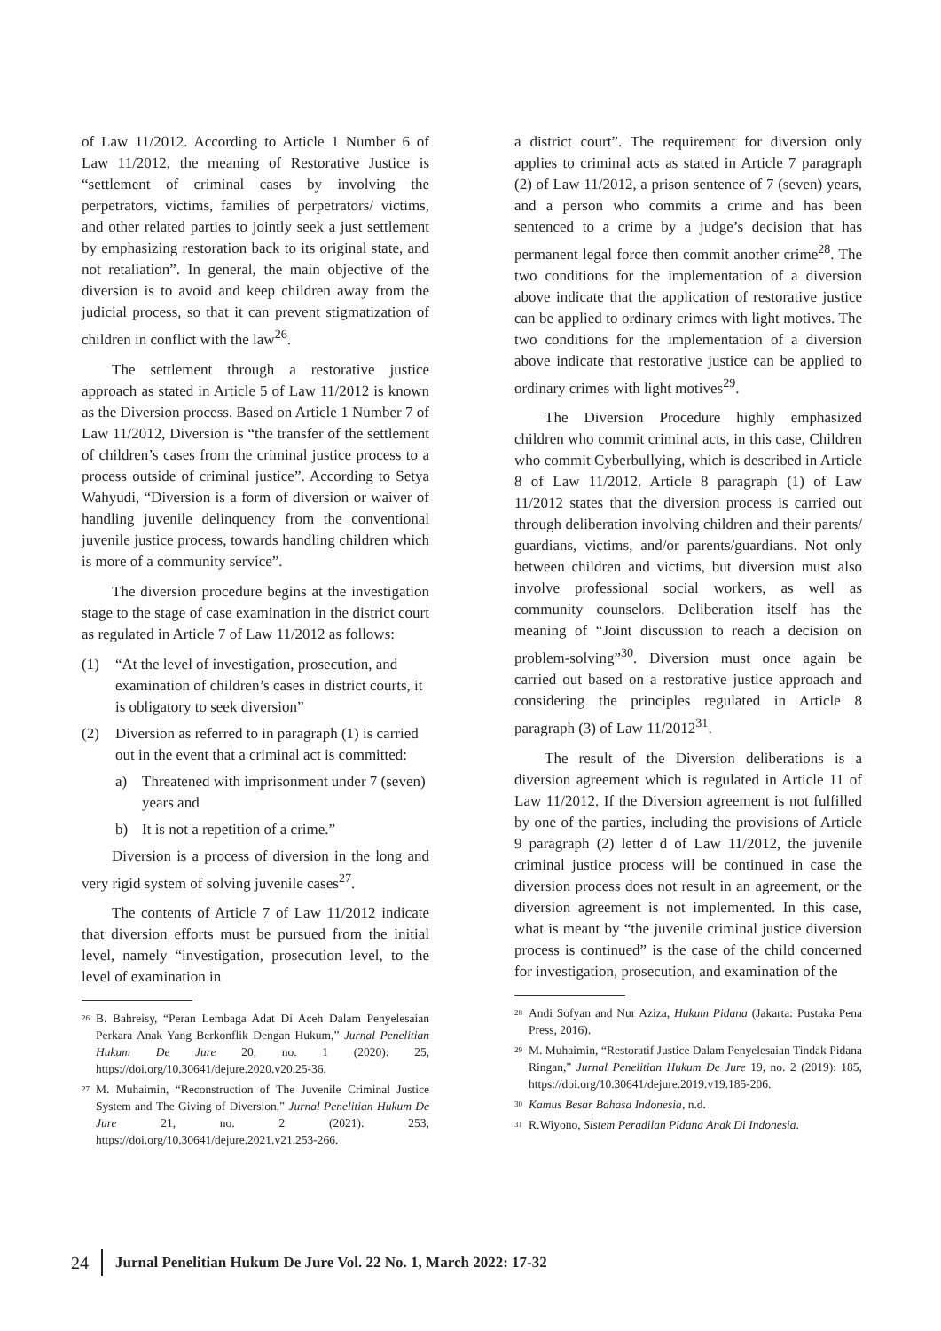of Law 11/2012. According to Article 1 Number 6 of Law 11/2012, the meaning of Restorative Justice is “settlement of criminal cases by involving the perpetrators, victims, families of perpetrators/ victims, and other related parties to jointly seek a just settlement by emphasizing restoration back to its original state, and not retaliation”. In general, the main objective of the diversion is to avoid and keep children away from the judicial process, so that it can prevent stigmatization of children in conflict with the law<sup>26</sup>.
The settlement through a restorative justice approach as stated in Article 5 of Law 11/2012 is known as the Diversion process. Based on Article 1 Number 7 of Law 11/2012, Diversion is “the transfer of the settlement of children’s cases from the criminal justice process to a process outside of criminal justice”. According to Setya Wahyudi, “Diversion is a form of diversion or waiver of handling juvenile delinquency from the conventional juvenile justice process, towards handling children which is more of a community service”.
The diversion procedure begins at the investigation stage to the stage of case examination in the district court as regulated in Article 7 of Law 11/2012 as follows:
(1) “At the level of investigation, prosecution, and examination of children’s cases in district courts, it is obligatory to seek diversion”
(2) Diversion as referred to in paragraph (1) is carried out in the event that a criminal act is committed:
a) Threatened with imprisonment under 7 (seven) years and
b) It is not a repetition of a crime.”
Diversion is a process of diversion in the long and very rigid system of solving juvenile cases<sup>27</sup>.
The contents of Article 7 of Law 11/2012 indicate that diversion efforts must be pursued from the initial level, namely “investigation, prosecution level, to the level of examination in
<sup>26</sup> B. Bahreisy, “Peran Lembaga Adat Di Aceh Dalam Penyelesaian Perkara Anak Yang Berkonflik Dengan Hukum,” Jurnal Penelitian Hukum De Jure 20, no. 1 (2020): 25, https://doi.org/10.30641/dejure.2020.v20.25-36.
<sup>27</sup> M. Muhaimin, “Reconstruction of The Juvenile Criminal Justice System and The Giving of Diversion,” Jurnal Penelitian Hukum De Jure 21, no. 2 (2021): 253, https://doi.org/10.30641/dejure.2021.v21.253-266.
a district court”. The requirement for diversion only applies to criminal acts as stated in Article 7 paragraph (2) of Law 11/2012, a prison sentence of 7 (seven) years, and a person who commits a crime and has been sentenced to a crime by a judge’s decision that has permanent legal force then commit another crime<sup>28</sup>. The two conditions for the implementation of a diversion above indicate that the application of restorative justice can be applied to ordinary crimes with light motives. The two conditions for the implementation of a diversion above indicate that restorative justice can be applied to ordinary crimes with light motives<sup>29</sup>.
The Diversion Procedure highly emphasized children who commit criminal acts, in this case, Children who commit Cyberbullying, which is described in Article 8 of Law 11/2012. Article 8 paragraph (1) of Law 11/2012 states that the diversion process is carried out through deliberation involving children and their parents/ guardians, victims, and/or parents/guardians. Not only between children and victims, but diversion must also involve professional social workers, as well as community counselors. Deliberation itself has the meaning of “Joint discussion to reach a decision on problem-solving”<sup>30</sup>. Diversion must once again be carried out based on a restorative justice approach and considering the principles regulated in Article 8 paragraph (3) of Law 11/2012<sup>31</sup>.
The result of the Diversion deliberations is a diversion agreement which is regulated in Article 11 of Law 11/2012. If the Diversion agreement is not fulfilled by one of the parties, including the provisions of Article 9 paragraph (2) letter d of Law 11/2012, the juvenile criminal justice process will be continued in case the diversion process does not result in an agreement, or the diversion agreement is not implemented. In this case, what is meant by “the juvenile criminal justice diversion process is continued” is the case of the child concerned for investigation, prosecution, and examination of the
<sup>28</sup> Andi Sofyan and Nur Aziza, Hukum Pidana (Jakarta: Pustaka Pena Press, 2016).
<sup>29</sup> M. Muhaimin, “Restoratif Justice Dalam Penyelesaian Tindak Pidana Ringan,” Jurnal Penelitian Hukum De Jure 19, no. 2 (2019): 185, https://doi.org/10.30641/dejure.2019.v19.185-206.
<sup>30</sup> Kamus Besar Bahasa Indonesia, n.d.
<sup>31</sup> R.Wiyono, Sistem Peradilan Pidana Anak Di Indonesia.
24 Jurnal Penelitian Hukum De Jure Vol. 22 No. 1, March 2022: 17-32